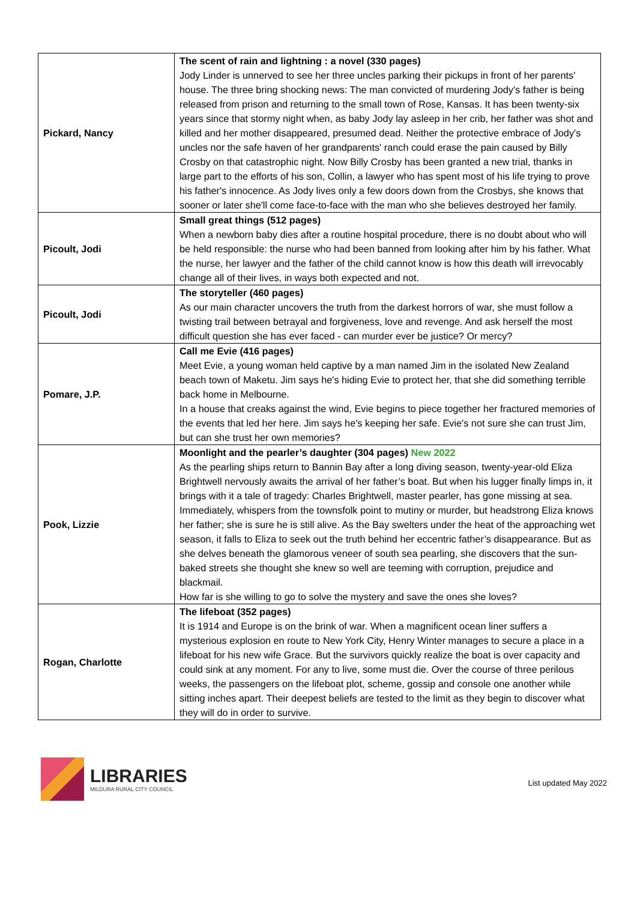| Pickard, Nancy | The scent of rain and lightning : a novel (330 pages) Jody Linder is unnerved to see her three uncles parking their pickups in front of her parents' house. The three bring shocking news: The man convicted of murdering Jody's father is being released from prison and returning to the small town of Rose, Kansas. It has been twenty-six years since that stormy night when, as baby Jody lay asleep in her crib, her father was shot and killed and her mother disappeared, presumed dead. Neither the protective embrace of Jody's uncles nor the safe haven of her grandparents' ranch could erase the pain caused by Billy Crosby on that catastrophic night. Now Billy Crosby has been granted a new trial, thanks in large part to the efforts of his son, Collin, a lawyer who has spent most of his life trying to prove his father's innocence. As Jody lives only a few doors down from the Crosbys, she knows that sooner or later she'll come face-to-face with the man who she believes destroyed her family. |
| Picoult, Jodi | Small great things (512 pages) When a newborn baby dies after a routine hospital procedure, there is no doubt about who will be held responsible: the nurse who had been banned from looking after him by his father. What the nurse, her lawyer and the father of the child cannot know is how this death will irrevocably change all of their lives, in ways both expected and not. |
| Picoult, Jodi | The storyteller (460 pages) As our main character uncovers the truth from the darkest horrors of war, she must follow a twisting trail between betrayal and forgiveness, love and revenge. And ask herself the most difficult question she has ever faced - can murder ever be justice? Or mercy? |
| Pomare, J.P. | Call me Evie (416 pages) Meet Evie, a young woman held captive by a man named Jim in the isolated New Zealand beach town of Maketu. Jim says he's hiding Evie to protect her, that she did something terrible back home in Melbourne. In a house that creaks against the wind, Evie begins to piece together her fractured memories of the events that led her here. Jim says he's keeping her safe. Evie's not sure she can trust Jim, but can she trust her own memories? |
| Pook, Lizzie | Moonlight and the pearler’s daughter (304 pages) New 2022 As the pearling ships return to Bannin Bay after a long diving season, twenty-year-old Eliza Brightwell nervously awaits the arrival of her father’s boat. But when his lugger finally limps in, it brings with it a tale of tragedy: Charles Brightwell, master pearler, has gone missing at sea. Immediately, whispers from the townsfolk point to mutiny or murder, but headstrong Eliza knows her father; she is sure he is still alive. As the Bay swelters under the heat of the approaching wet season, it falls to Eliza to seek out the truth behind her eccentric father’s disappearance. But as she delves beneath the glamorous veneer of south sea pearling, she discovers that the sun-baked streets she thought she knew so well are teeming with corruption, prejudice and blackmail. How far is she willing to go to solve the mystery and save the ones she loves? |
| Rogan, Charlotte | The lifeboat (352 pages) It is 1914 and Europe is on the brink of war. When a magnificent ocean liner suffers a mysterious explosion en route to New York City, Henry Winter manages to secure a place in a lifeboat for his new wife Grace. But the survivors quickly realize the boat is over capacity and could sink at any moment. For any to live, some must die. Over the course of three perilous weeks, the passengers on the lifeboat plot, scheme, gossip and console one another while sitting inches apart. Their deepest beliefs are tested to the limit as they begin to discover what they will do in order to survive. |
LIBRARIES
MILDURA RURAL CITY COUNCIL
List updated May 2022